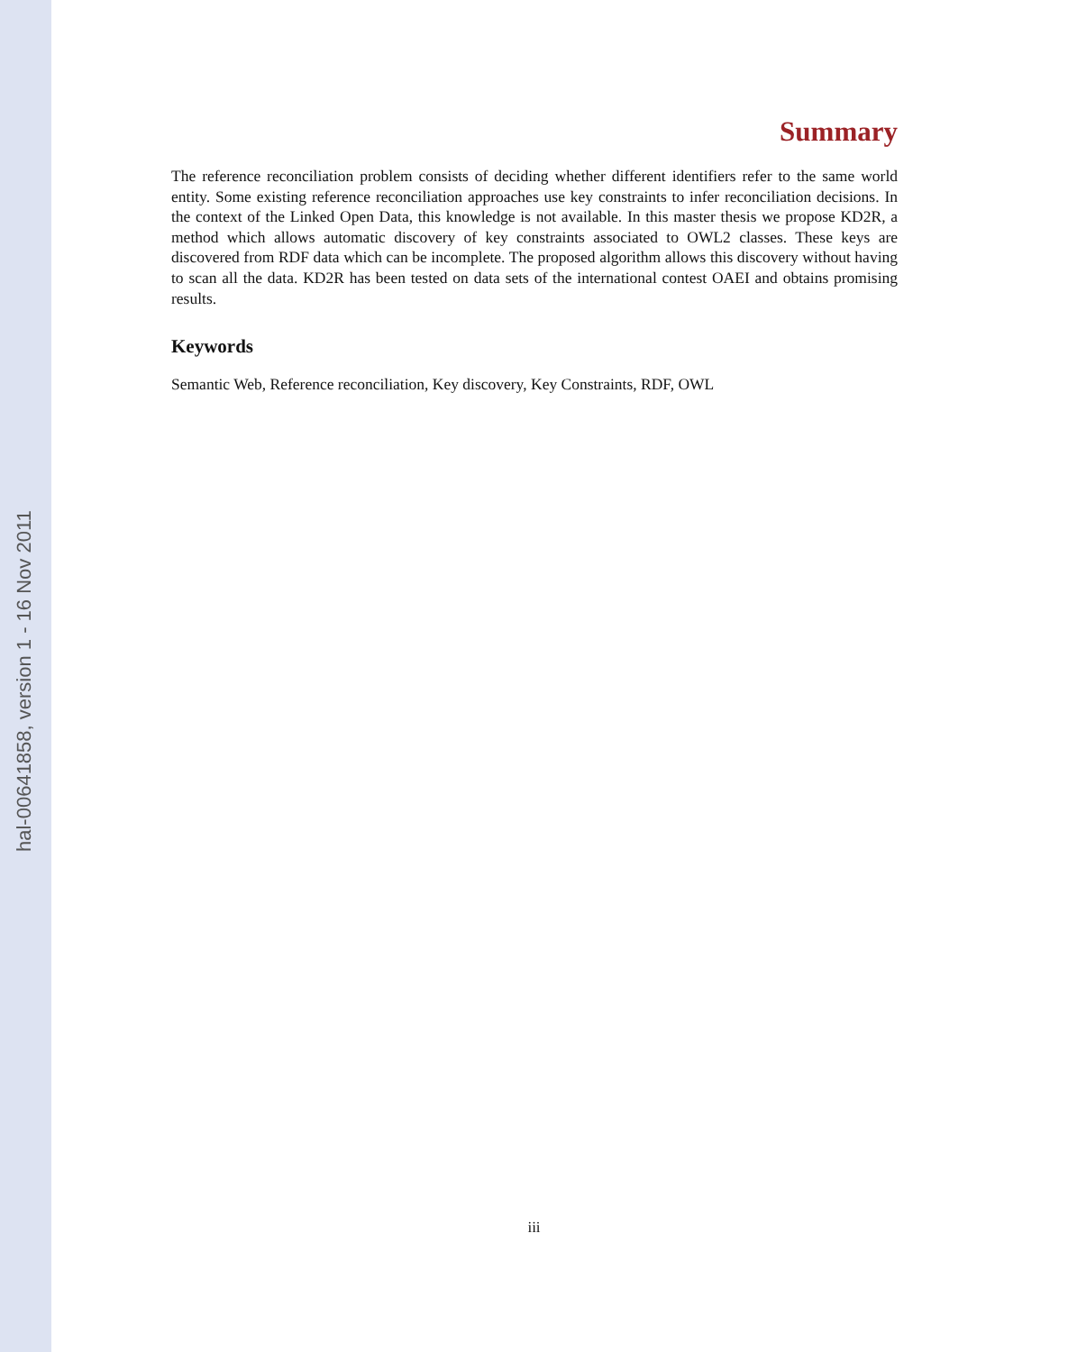hal-00641858, version 1 - 16 Nov 2011
Summary
The reference reconciliation problem consists of deciding whether different identifiers refer to the same world entity. Some existing reference reconciliation approaches use key constraints to infer reconciliation decisions. In the context of the Linked Open Data, this knowledge is not available. In this master thesis we propose KD2R, a method which allows automatic discovery of key constraints associated to OWL2 classes. These keys are discovered from RDF data which can be incomplete. The proposed algorithm allows this discovery without having to scan all the data. KD2R has been tested on data sets of the international contest OAEI and obtains promising results.
Keywords
Semantic Web, Reference reconciliation, Key discovery, Key Constraints, RDF, OWL
iii